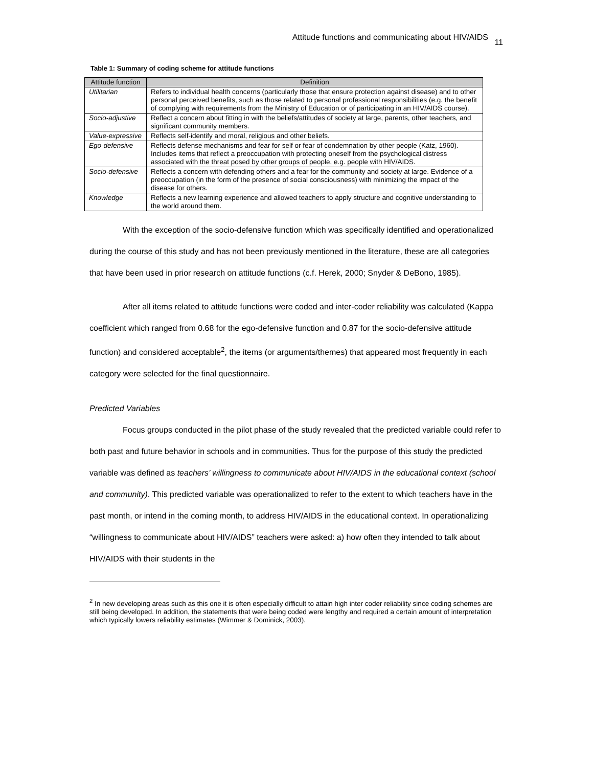Attitude functions and communicating about HIV/AIDS <sub>11</sub>
Table 1: Summary of coding scheme for attitude functions
| Attitude function | Definition |
| --- | --- |
| Utilitarian | Refers to individual health concerns (particularly those that ensure protection against disease) and to other personal perceived benefits, such as those related to personal professional responsibilities (e.g. the benefit of complying with requirements from the Ministry of Education or of participating in an HIV/AIDS course). |
| Socio-adjustive | Reflect a concern about fitting in with the beliefs/attitudes of society at large, parents, other teachers, and significant community members. |
| Value-expressive | Reflects self-identify and moral, religious and other beliefs. |
| Ego-defensive | Reflects defense mechanisms and fear for self or fear of condemnation by other people (Katz, 1960). Includes items that reflect a preoccupation with protecting oneself from the psychological distress associated with the threat posed by other groups of people, e.g. people with HIV/AIDS. |
| Socio-defensive | Reflects a concern with defending others and a fear for the community and society at large. Evidence of a preoccupation (in the form of the presence of social consciousness) with minimizing the impact of the disease for others. |
| Knowledge | Reflects a new learning experience and allowed teachers to apply structure and cognitive understanding to the world around them. |
With the exception of the socio-defensive function which was specifically identified and operationalized during the course of this study and has not been previously mentioned in the literature, these are all categories that have been used in prior research on attitude functions (c.f. Herek, 2000; Snyder & DeBono, 1985).
After all items related to attitude functions were coded and inter-coder reliability was calculated (Kappa coefficient which ranged from 0.68 for the ego-defensive function and 0.87 for the socio-defensive attitude function) and considered acceptable<sup>2</sup>, the items (or arguments/themes) that appeared most frequently in each category were selected for the final questionnaire.
Predicted Variables
Focus groups conducted in the pilot phase of the study revealed that the predicted variable could refer to both past and future behavior in schools and in communities. Thus for the purpose of this study the predicted variable was defined as teachers’ willingness to communicate about HIV/AIDS in the educational context (school and community). This predicted variable was operationalized to refer to the extent to which teachers have in the past month, or intend in the coming month, to address HIV/AIDS in the educational context. In operationalizing “willingness to communicate about HIV/AIDS” teachers were asked: a) how often they intended to talk about HIV/AIDS with their students in the
<sup>2</sup> In new developing areas such as this one it is often especially difficult to attain high inter coder reliability since coding schemes are still being developed. In addition, the statements that were being coded were lengthy and required a certain amount of interpretation which typically lowers reliability estimates (Wimmer & Dominick, 2003).